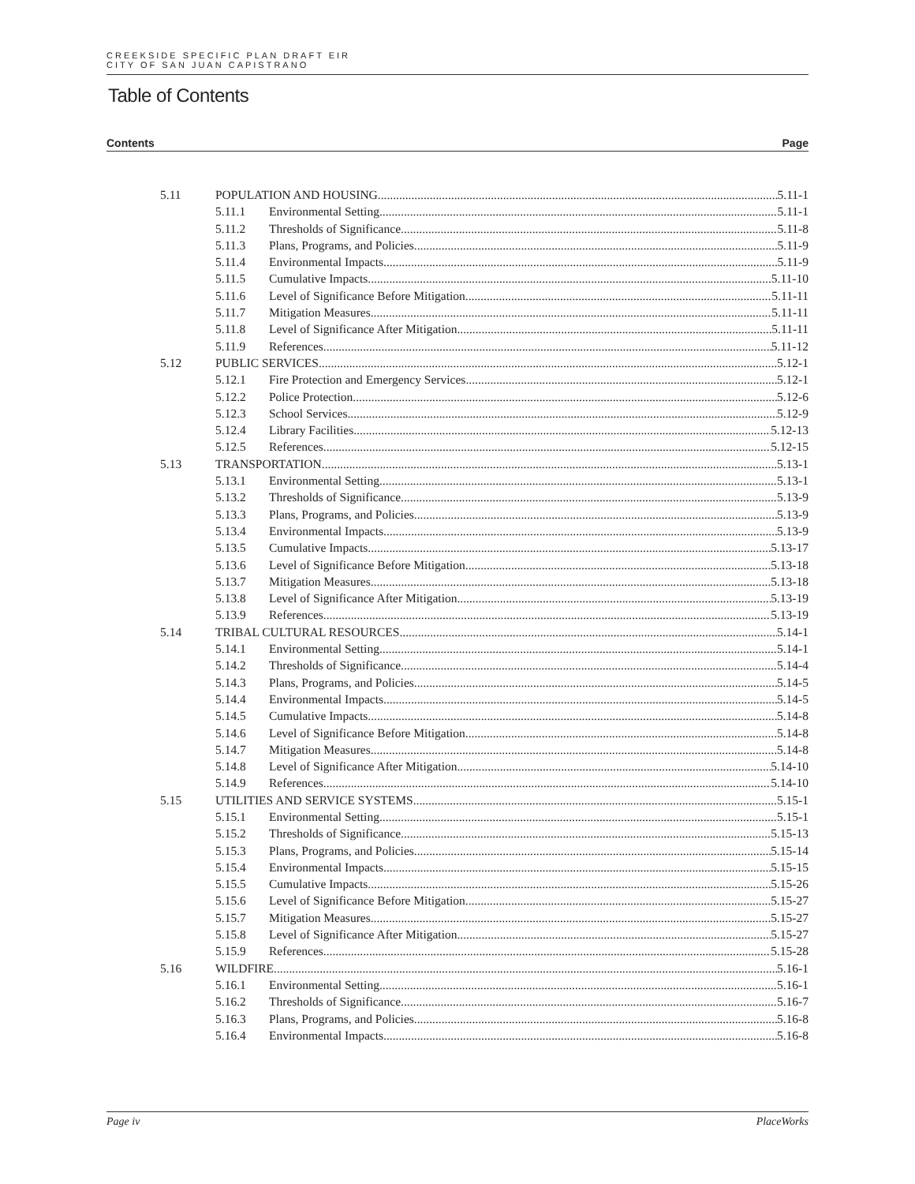CREEKSIDE SPECIFIC PLAN DRAFT EIR
CITY OF SAN JUAN CAPISTRANO
Table of Contents
Contents Page
5.11 POPULATION AND HOUSING 5.11-1
5.11.1 Environmental Setting 5.11-1
5.11.2 Thresholds of Significance 5.11-8
5.11.3 Plans, Programs, and Policies 5.11-9
5.11.4 Environmental Impacts 5.11-9
5.11.5 Cumulative Impacts 5.11-10
5.11.6 Level of Significance Before Mitigation 5.11-11
5.11.7 Mitigation Measures 5.11-11
5.11.8 Level of Significance After Mitigation 5.11-11
5.11.9 References 5.11-12
5.12 PUBLIC SERVICES 5.12-1
5.12.1 Fire Protection and Emergency Services 5.12-1
5.12.2 Police Protection 5.12-6
5.12.3 School Services 5.12-9
5.12.4 Library Facilities 5.12-13
5.12.5 References 5.12-15
5.13 TRANSPORTATION 5.13-1
5.13.1 Environmental Setting 5.13-1
5.13.2 Thresholds of Significance 5.13-9
5.13.3 Plans, Programs, and Policies 5.13-9
5.13.4 Environmental Impacts 5.13-9
5.13.5 Cumulative Impacts 5.13-17
5.13.6 Level of Significance Before Mitigation 5.13-18
5.13.7 Mitigation Measures 5.13-18
5.13.8 Level of Significance After Mitigation 5.13-19
5.13.9 References 5.13-19
5.14 TRIBAL CULTURAL RESOURCES 5.14-1
5.14.1 Environmental Setting 5.14-1
5.14.2 Thresholds of Significance 5.14-4
5.14.3 Plans, Programs, and Policies 5.14-5
5.14.4 Environmental Impacts 5.14-5
5.14.5 Cumulative Impacts 5.14-8
5.14.6 Level of Significance Before Mitigation 5.14-8
5.14.7 Mitigation Measures 5.14-8
5.14.8 Level of Significance After Mitigation 5.14-10
5.14.9 References 5.14-10
5.15 UTILITIES AND SERVICE SYSTEMS 5.15-1
5.15.1 Environmental Setting 5.15-1
5.15.2 Thresholds of Significance 5.15-13
5.15.3 Plans, Programs, and Policies 5.15-14
5.15.4 Environmental Impacts 5.15-15
5.15.5 Cumulative Impacts 5.15-26
5.15.6 Level of Significance Before Mitigation 5.15-27
5.15.7 Mitigation Measures 5.15-27
5.15.8 Level of Significance After Mitigation 5.15-27
5.15.9 References 5.15-28
5.16 WILDFIRE 5.16-1
5.16.1 Environmental Setting 5.16-1
5.16.2 Thresholds of Significance 5.16-7
5.16.3 Plans, Programs, and Policies 5.16-8
5.16.4 Environmental Impacts 5.16-8
Page iv PlaceWorks